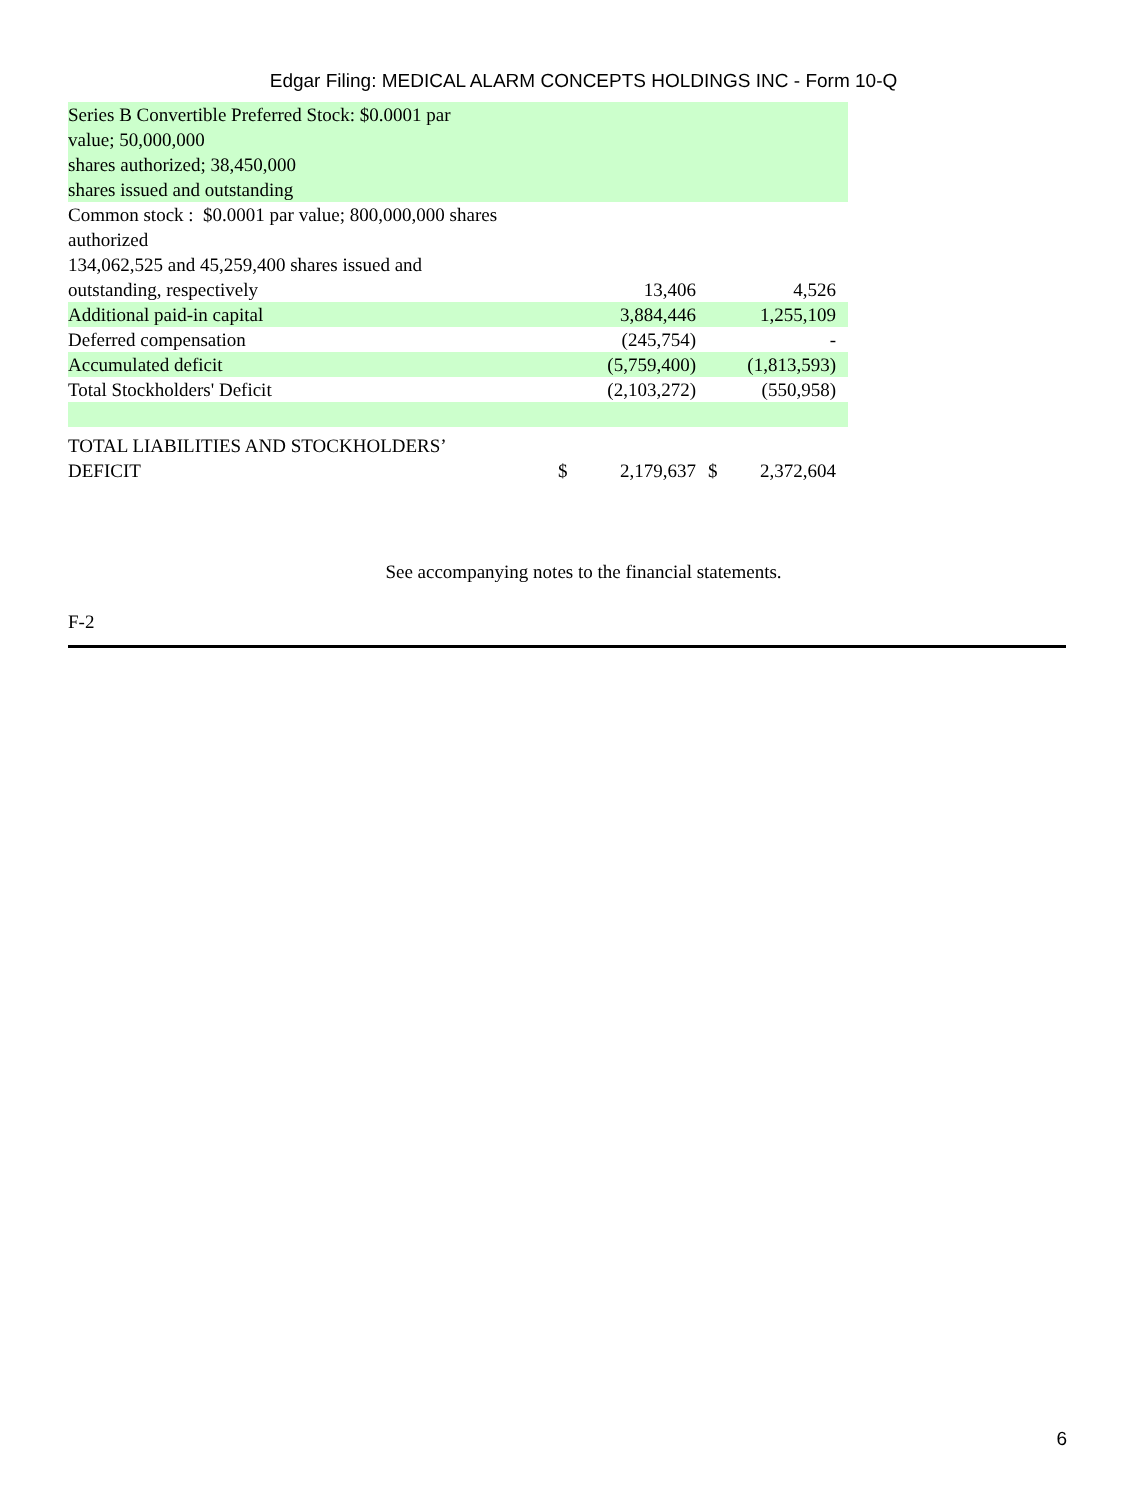Edgar Filing: MEDICAL ALARM CONCEPTS HOLDINGS INC - Form 10-Q
| Series B Convertible Preferred Stock: $0.0001 par value; 50,000,000 shares authorized; 38,450,000 shares issued and outstanding | | | | |
| Common stock : $0.0001 par value; 800,000,000 shares authorized 134,062,525 and 45,259,400 shares issued and outstanding, respectively | | 13,406 | | 4,526 |
| Additional paid-in capital | | 3,884,446 | | 1,255,109 |
| Deferred compensation | | (245,754) | | - |
| Accumulated deficit | | (5,759,400) | | (1,813,593) |
| Total Stockholders' Deficit | | (2,103,272) | | (550,958) |
| TOTAL LIABILITIES AND STOCKHOLDERS’ DEFICIT | $ | 2,179,637 | $ | 2,372,604 |
See accompanying notes to the financial statements.
F-2
6